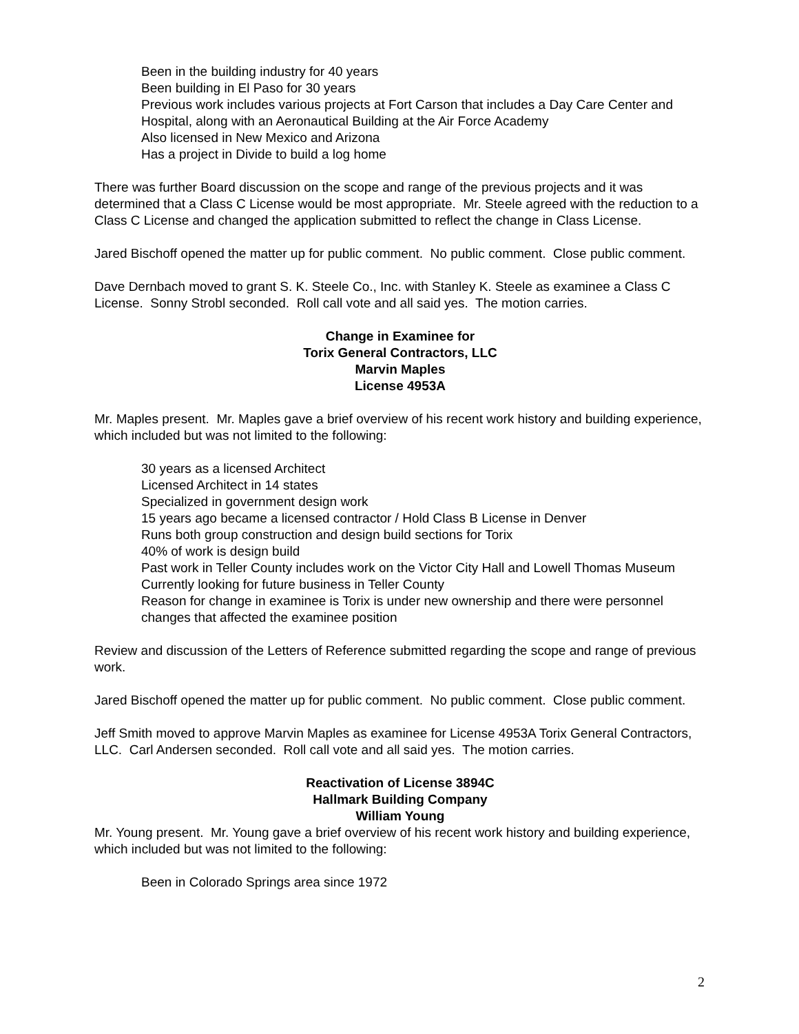Been in the building industry for 40 years
Been building in El Paso for 30 years
Previous work includes various projects at Fort Carson that includes a Day Care Center and Hospital, along with an Aeronautical Building at the Air Force Academy
Also licensed in New Mexico and Arizona
Has a project in Divide to build a log home
There was further Board discussion on the scope and range of the previous projects and it was determined that a Class C License would be most appropriate. Mr. Steele agreed with the reduction to a Class C License and changed the application submitted to reflect the change in Class License.
Jared Bischoff opened the matter up for public comment. No public comment. Close public comment.
Dave Dernbach moved to grant S. K. Steele Co., Inc. with Stanley K. Steele as examinee a Class C License. Sonny Strobl seconded. Roll call vote and all said yes. The motion carries.
Change in Examinee for
Torix General Contractors, LLC
Marvin Maples
License 4953A
Mr. Maples present. Mr. Maples gave a brief overview of his recent work history and building experience, which included but was not limited to the following:
30 years as a licensed Architect
Licensed Architect in 14 states
Specialized in government design work
15 years ago became a licensed contractor / Hold Class B License in Denver
Runs both group construction and design build sections for Torix
40% of work is design build
Past work in Teller County includes work on the Victor City Hall and Lowell Thomas Museum
Currently looking for future business in Teller County
Reason for change in examinee is Torix is under new ownership and there were personnel changes that affected the examinee position
Review and discussion of the Letters of Reference submitted regarding the scope and range of previous work.
Jared Bischoff opened the matter up for public comment. No public comment. Close public comment.
Jeff Smith moved to approve Marvin Maples as examinee for License 4953A Torix General Contractors, LLC. Carl Andersen seconded. Roll call vote and all said yes. The motion carries.
Reactivation of License 3894C
Hallmark Building Company
William Young
Mr. Young present. Mr. Young gave a brief overview of his recent work history and building experience, which included but was not limited to the following:
Been in Colorado Springs area since 1972
2